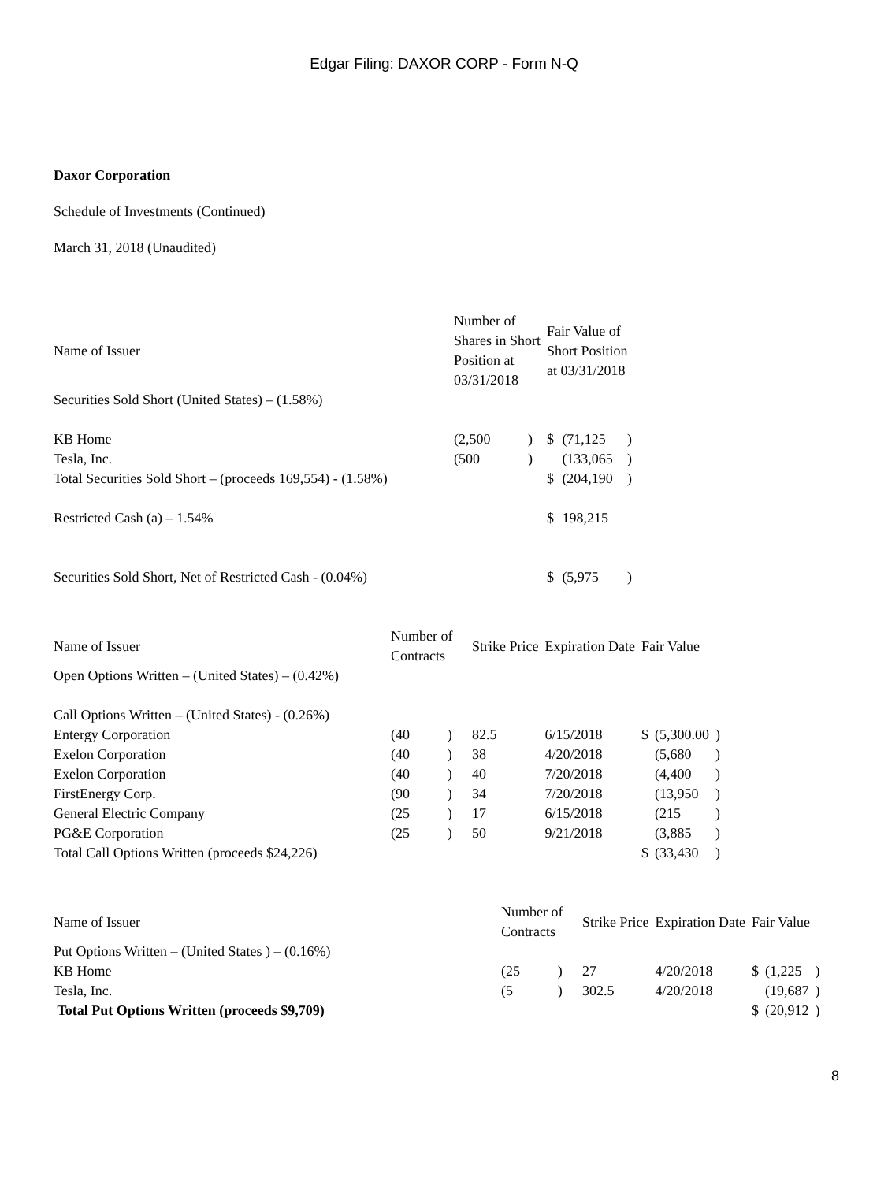Edgar Filing: DAXOR CORP - Form N-Q
Daxor Corporation
Schedule of Investments (Continued)
March 31, 2018 (Unaudited)
| Name of Issuer | Number of Shares in Short Position at 03/31/2018 | | Fair Value of Short Position at 03/31/2018 | | |
| --- | --- | --- | --- | --- | --- |
| Securities Sold Short (United States) – (1.58%) | | | | | |
| KB Home | (2,500 | ) | $ | (71,125 | ) |
| Tesla, Inc. | (500 | ) | | (133,065 | ) |
| Total Securities Sold Short – (proceeds 169,554) - (1.58%) | | | $ | (204,190 | ) |
| Restricted Cash (a) – 1.54% | | | $ | 198,215 | |
| Securities Sold Short, Net of Restricted Cash - (0.04%) | | | $ | (5,975 | ) |
| Name of Issuer | Number of Contracts | | Strike Price | Expiration Date | Fair Value | | |
| --- | --- | --- | --- | --- | --- | --- | --- |
| Open Options Written – (United States) – (0.42%) | | | | | | | |
| Call Options Written – (United States) - (0.26%) | | | | | | | |
| Entergy Corporation | (40 | ) | 82.5 | 6/15/2018 | $ | (5,300.00 | ) |
| Exelon Corporation | (40 | ) | 38 | 4/20/2018 | | (5,680 | ) |
| Exelon Corporation | (40 | ) | 40 | 7/20/2018 | | (4,400 | ) |
| FirstEnergy Corp. | (90 | ) | 34 | 7/20/2018 | | (13,950 | ) |
| General Electric Company | (25 | ) | 17 | 6/15/2018 | | (215 | ) |
| PG&E Corporation | (25 | ) | 50 | 9/21/2018 | | (3,885 | ) |
| Total Call Options Written (proceeds $24,226) | | | | | $ | (33,430 | ) |
| Name of Issuer | Number of Contracts | | Strike Price | Expiration Date | Fair Value | | |
| --- | --- | --- | --- | --- | --- | --- | --- |
| Put Options Written – (United States ) – (0.16%) | | | | | | | |
| KB Home | (25 | ) | 27 | 4/20/2018 | $ | (1,225 | ) |
| Tesla, Inc. | (5 | ) | 302.5 | 4/20/2018 | | (19,687 | ) |
| Total Put Options Written (proceeds $9,709) | | | | | $ | (20,912 | ) |
8